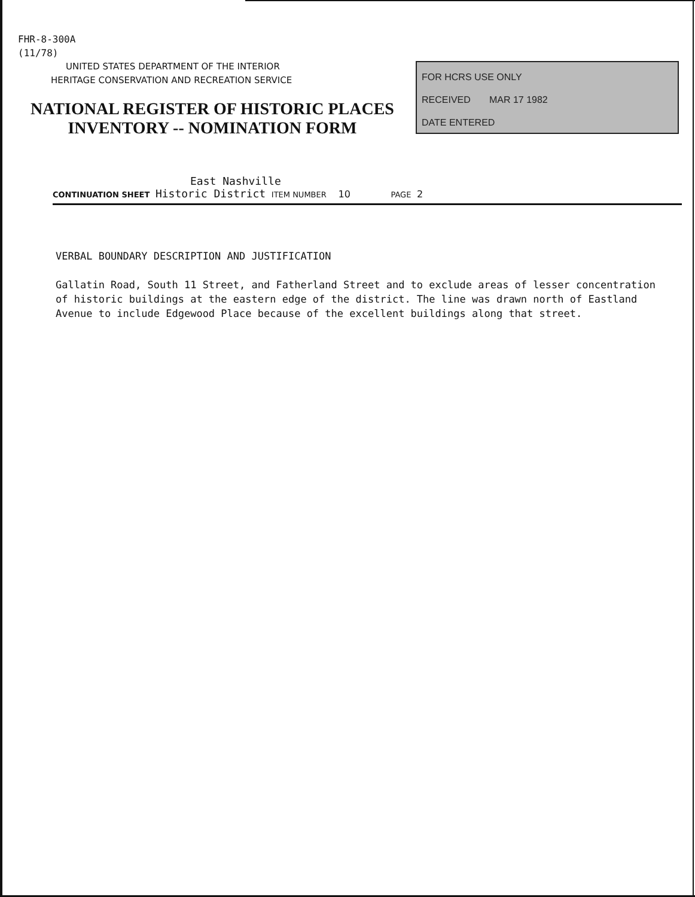FHR-8-300A
(11/78)
UNITED STATES DEPARTMENT OF THE INTERIOR
HERITAGE CONSERVATION AND RECREATION SERVICE
NATIONAL REGISTER OF HISTORIC PLACES
INVENTORY -- NOMINATION FORM
FOR HCRS USE ONLY
RECEIVED MAR 17 1982
DATE ENTERED
East Nashville
CONTINUATION SHEET Historic District ITEM NUMBER 10 PAGE 2
VERBAL BOUNDARY DESCRIPTION AND JUSTIFICATION
Gallatin Road, South 11 Street, and Fatherland Street and to exclude areas of lesser concentration of historic buildings at the eastern edge of the district. The line was drawn north of Eastland Avenue to include Edgewood Place because of the excellent buildings along that street.